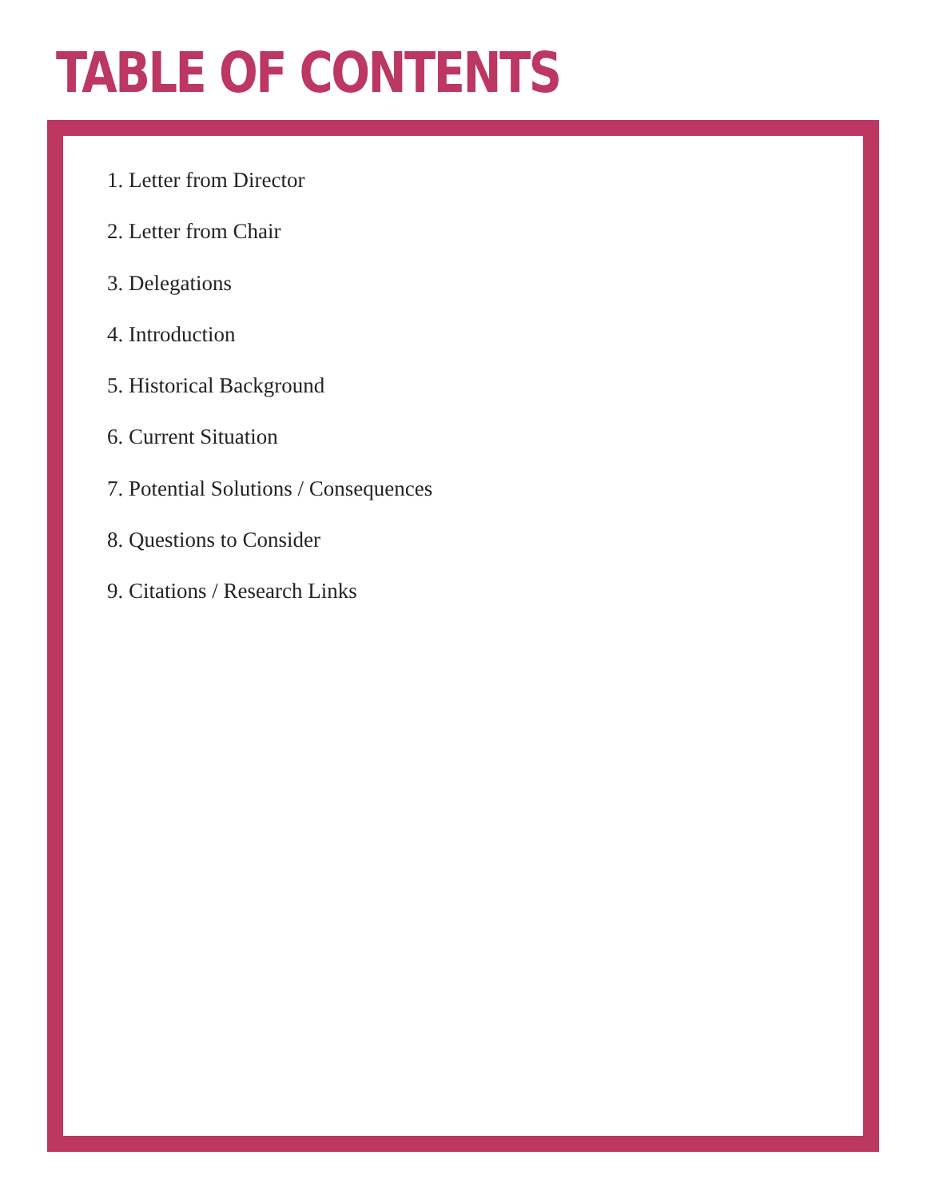TABLE OF CONTENTS
1. Letter from Director
2. Letter from Chair
3. Delegations
4. Introduction
5. Historical Background
6. Current Situation
7. Potential Solutions / Consequences
8. Questions to Consider
9. Citations / Research Links